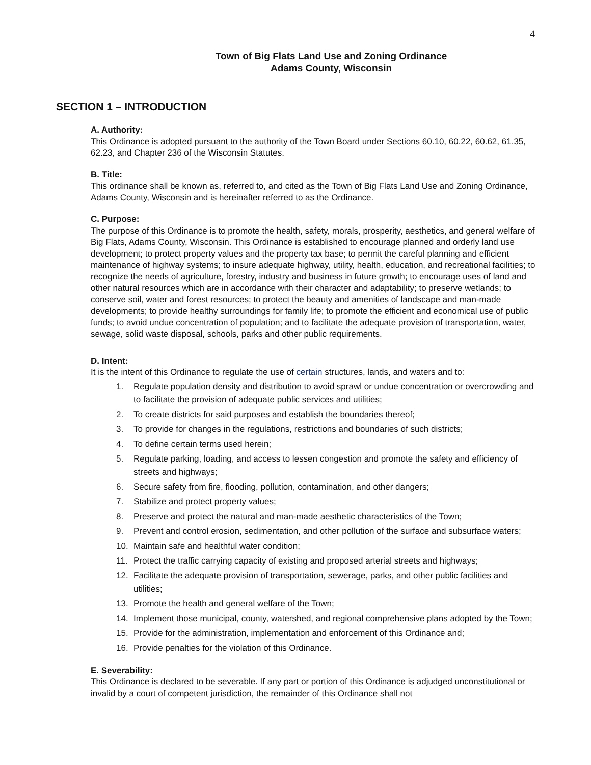4
Town of Big Flats Land Use and Zoning Ordinance
Adams County, Wisconsin
SECTION 1 – INTRODUCTION
A. Authority:
This Ordinance is adopted pursuant to the authority of the Town Board under Sections 60.10, 60.22, 60.62, 61.35, 62.23, and Chapter 236 of the Wisconsin Statutes.
B. Title:
This ordinance shall be known as, referred to, and cited as the Town of Big Flats Land Use and Zoning Ordinance, Adams County, Wisconsin and is hereinafter referred to as the Ordinance.
C. Purpose:
The purpose of this Ordinance is to promote the health, safety, morals, prosperity, aesthetics, and general welfare of Big Flats, Adams County, Wisconsin. This Ordinance is established to encourage planned and orderly land use development; to protect property values and the property tax base; to permit the careful planning and efficient maintenance of highway systems; to insure adequate highway, utility, health, education, and recreational facilities; to recognize the needs of agriculture, forestry, industry and business in future growth; to encourage uses of land and other natural resources which are in accordance with their character and adaptability; to preserve wetlands; to conserve soil, water and forest resources; to protect the beauty and amenities of landscape and man-made developments; to provide healthy surroundings for family life; to promote the efficient and economical use of public funds; to avoid undue concentration of population; and to facilitate the adequate provision of transportation, water, sewage, solid waste disposal, schools, parks and other public requirements.
D. Intent:
It is the intent of this Ordinance to regulate the use of certain structures, lands, and waters and to:
1. Regulate population density and distribution to avoid sprawl or undue concentration or overcrowding and to facilitate the provision of adequate public services and utilities;
2. To create districts for said purposes and establish the boundaries thereof;
3. To provide for changes in the regulations, restrictions and boundaries of such districts;
4. To define certain terms used herein;
5. Regulate parking, loading, and access to lessen congestion and promote the safety and efficiency of streets and highways;
6. Secure safety from fire, flooding, pollution, contamination, and other dangers;
7. Stabilize and protect property values;
8. Preserve and protect the natural and man-made aesthetic characteristics of the Town;
9. Prevent and control erosion, sedimentation, and other pollution of the surface and subsurface waters;
10. Maintain safe and healthful water condition;
11. Protect the traffic carrying capacity of existing and proposed arterial streets and highways;
12. Facilitate the adequate provision of transportation, sewerage, parks, and other public facilities and utilities;
13. Promote the health and general welfare of the Town;
14. Implement those municipal, county, watershed, and regional comprehensive plans adopted by the Town;
15. Provide for the administration, implementation and enforcement of this Ordinance and;
16. Provide penalties for the violation of this Ordinance.
E. Severability:
This Ordinance is declared to be severable. If any part or portion of this Ordinance is adjudged unconstitutional or invalid by a court of competent jurisdiction, the remainder of this Ordinance shall not